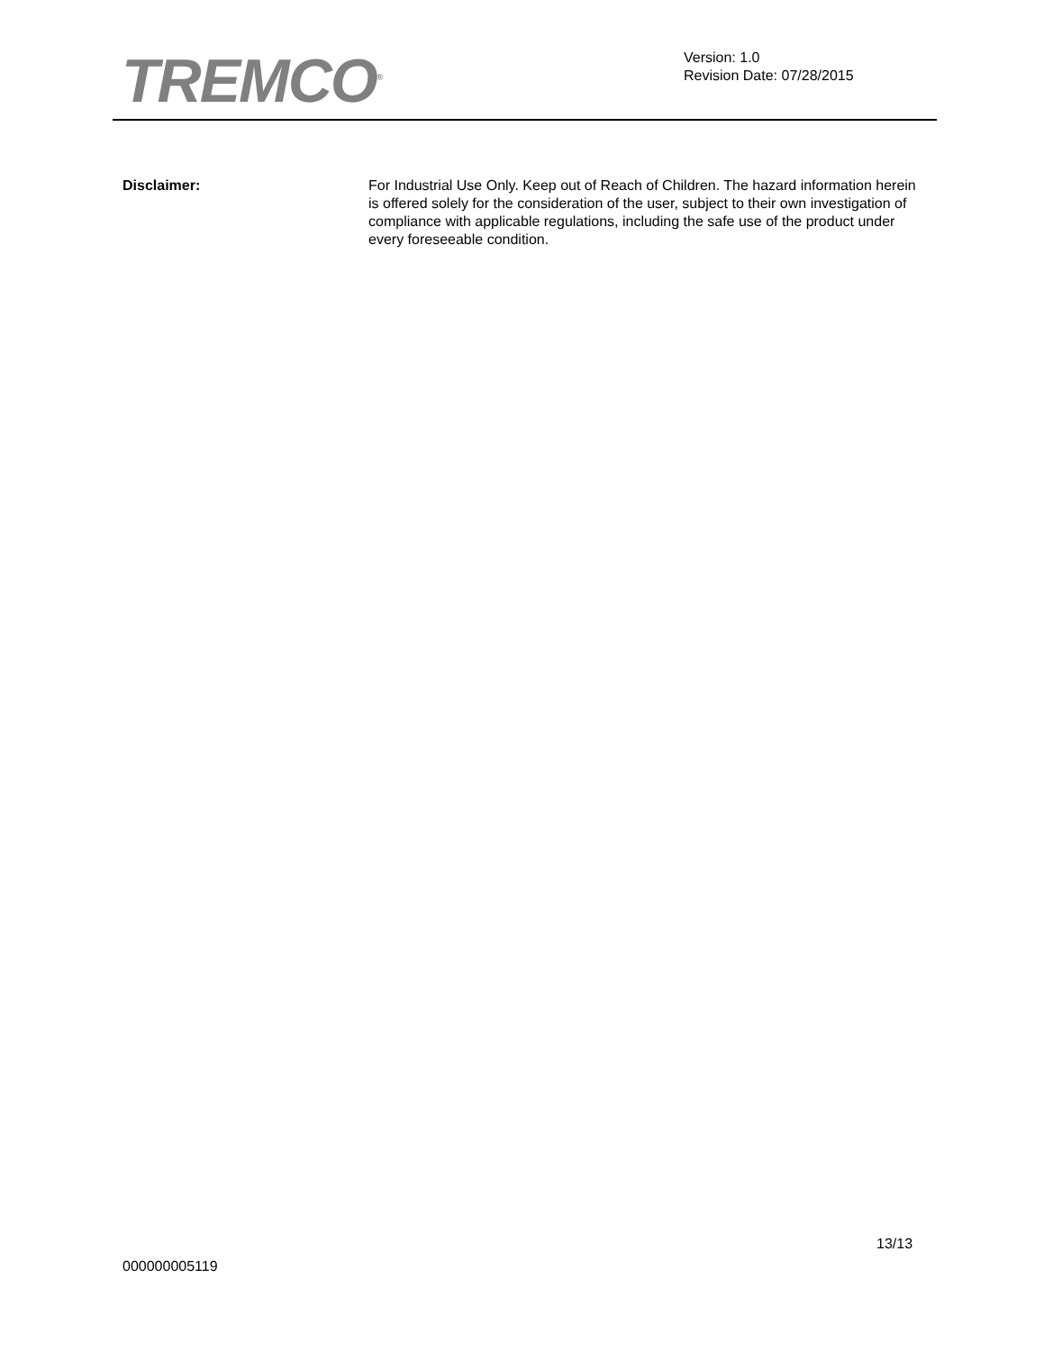TREMCO<sup>®</sup>
Version: 1.0
Revision Date: 07/28/2015
Disclaimer: For Industrial Use Only. Keep out of Reach of Children. The hazard information herein is offered solely for the consideration of the user, subject to their own investigation of compliance with applicable regulations, including the safe use of the product under every foreseeable condition.
13/13
000000005119